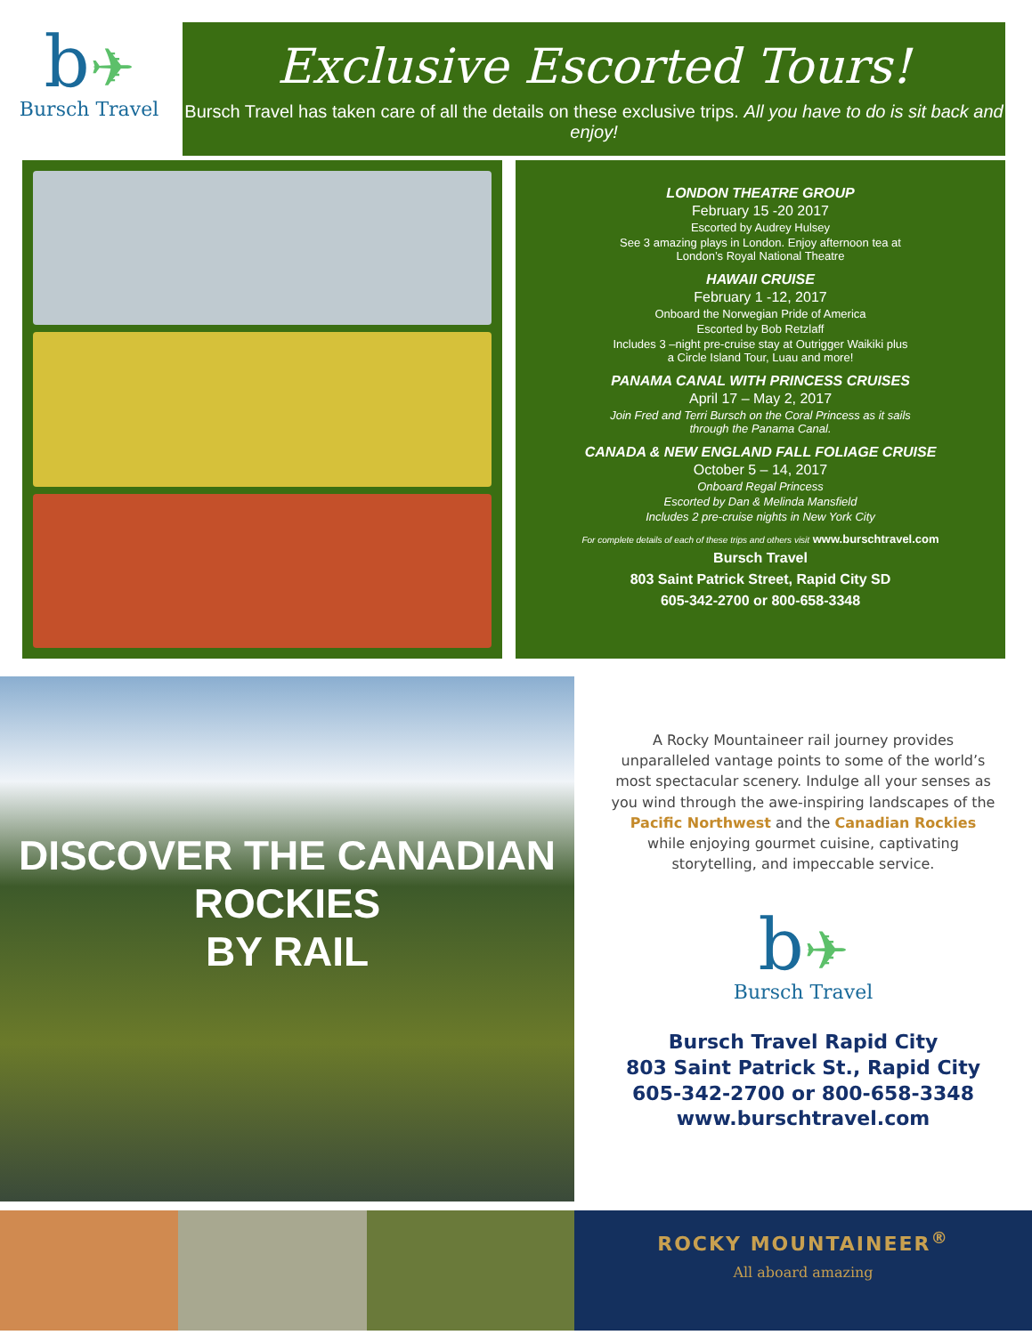b✈
Bursch Travel
Exclusive Escorted Tours!
Bursch Travel has taken care of all the details on these exclusive trips. All you have to do is sit back and enjoy!
LONDON THEATRE GROUP
February 15 -20 2017
Escorted by Audrey Hulsey
See 3 amazing plays in London. Enjoy afternoon tea at
London’s Royal National Theatre
HAWAII CRUISE
February 1 -12, 2017
Onboard the Norwegian Pride of America
Escorted by Bob Retzlaff
Includes 3 –night pre-cruise stay at Outrigger Waikiki plus
a Circle Island Tour, Luau and more!
PANAMA CANAL WITH PRINCESS CRUISES
April 17 – May 2, 2017
Join Fred and Terri Bursch on the Coral Princess as it sails
through the Panama Canal.
CANADA & NEW ENGLAND FALL FOLIAGE CRUISE
October 5 – 14, 2017
Onboard Regal Princess
Escorted by Dan & Melinda Mansfield
Includes 2 pre-cruise nights in New York City
For complete details of each of these trips and others visit www.burschtravel.com
Bursch Travel
803 Saint Patrick Street, Rapid City SD
605-342-2700 or 800-658-3348
DISCOVER THE CANADIAN ROCKIES
BY RAIL
A Rocky Mountaineer rail journey provides unparalleled vantage points to some of the world’s most spectacular scenery. Indulge all your senses as you wind through the awe-inspiring landscapes of the Pacific Northwest and the Canadian Rockies while enjoying gourmet cuisine, captivating storytelling, and impeccable service.
b✈
Bursch Travel
Bursch Travel Rapid City
803 Saint Patrick St., Rapid City
605-342-2700 or 800-658-3348
www.burschtravel.com
ROCKY MOUNTAINEER<sup>®</sup>
All aboard amazing